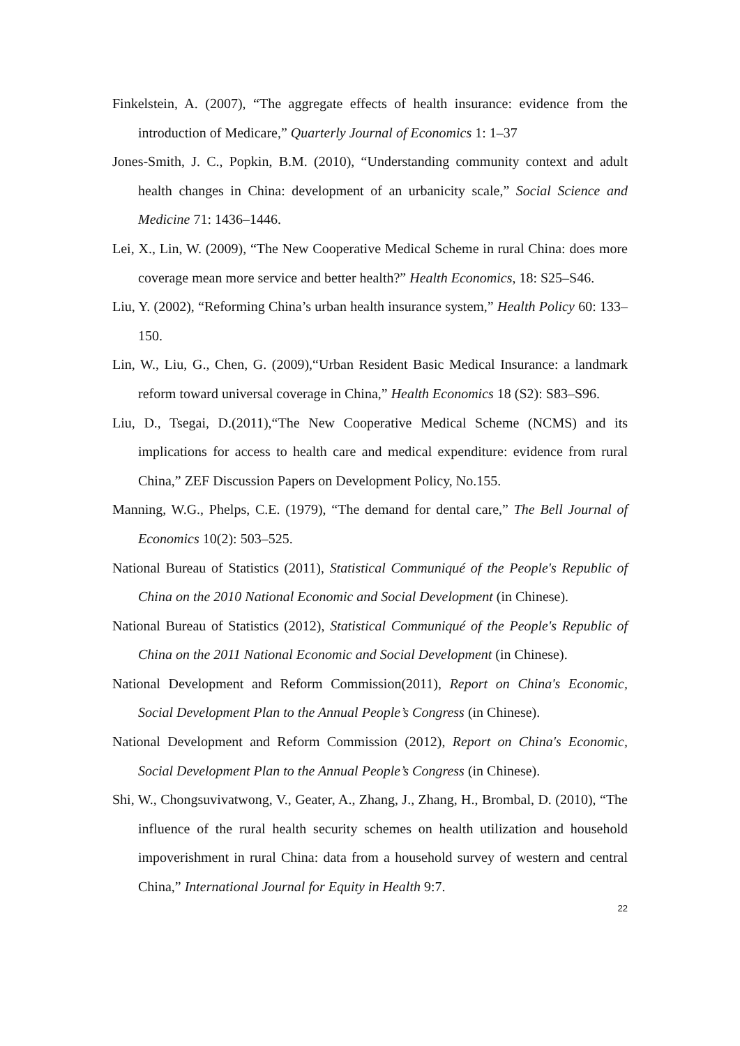Finkelstein, A. (2007), “The aggregate effects of health insurance: evidence from the introduction of Medicare,” Quarterly Journal of Economics 1: 1–37
Jones-Smith, J. C., Popkin, B.M. (2010), “Understanding community context and adult health changes in China: development of an urbanicity scale,” Social Science and Medicine 71: 1436–1446.
Lei, X., Lin, W. (2009), “The New Cooperative Medical Scheme in rural China: does more coverage mean more service and better health?” Health Economics, 18: S25–S46.
Liu, Y. (2002), “Reforming China’s urban health insurance system,” Health Policy 60: 133–150.
Lin, W., Liu, G., Chen, G. (2009),“Urban Resident Basic Medical Insurance: a landmark reform toward universal coverage in China,” Health Economics 18 (S2): S83–S96.
Liu, D., Tsegai, D.(2011),“The New Cooperative Medical Scheme (NCMS) and its implications for access to health care and medical expenditure: evidence from rural China,” ZEF Discussion Papers on Development Policy, No.155.
Manning, W.G., Phelps, C.E. (1979), “The demand for dental care,” The Bell Journal of Economics 10(2): 503–525.
National Bureau of Statistics (2011), Statistical Communiqué of the People's Republic of China on the 2010 National Economic and Social Development (in Chinese).
National Bureau of Statistics (2012), Statistical Communiqué of the People's Republic of China on the 2011 National Economic and Social Development (in Chinese).
National Development and Reform Commission(2011), Report on China's Economic, Social Development Plan to the Annual People’s Congress (in Chinese).
National Development and Reform Commission (2012), Report on China's Economic, Social Development Plan to the Annual People’s Congress (in Chinese).
Shi, W., Chongsuvivatwong, V., Geater, A., Zhang, J., Zhang, H., Brombal, D. (2010), “The influence of the rural health security schemes on health utilization and household impoverishment in rural China: data from a household survey of western and central China,” International Journal for Equity in Health 9:7.
22